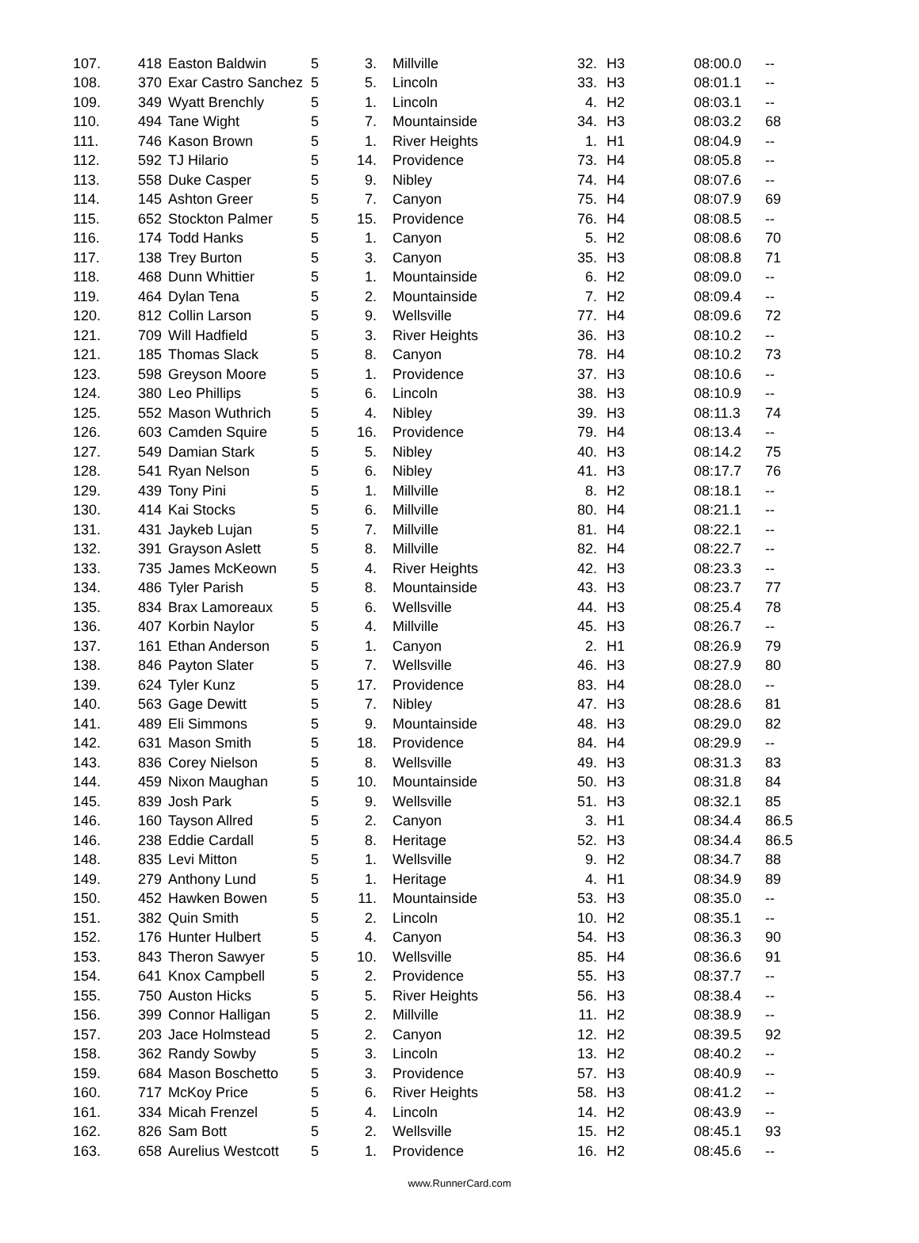| 107. | 418 | Easton Baldwin | 5 | 3. | Millville | 32. | H3 | 08:00.0 | -- |
| 108. | 370 | Exar Castro Sanchez | 5 | 5. | Lincoln | 33. | H3 | 08:01.1 | -- |
| 109. | 349 | Wyatt Brenchly | 5 | 1. | Lincoln | 4. | H2 | 08:03.1 | -- |
| 110. | 494 | Tane Wight | 5 | 7. | Mountainside | 34. | H3 | 08:03.2 | 68 |
| 111. | 746 | Kason Brown | 5 | 1. | River Heights | 1. | H1 | 08:04.9 | -- |
| 112. | 592 | TJ Hilario | 5 | 14. | Providence | 73. | H4 | 08:05.8 | -- |
| 113. | 558 | Duke Casper | 5 | 9. | Nibley | 74. | H4 | 08:07.6 | -- |
| 114. | 145 | Ashton Greer | 5 | 7. | Canyon | 75. | H4 | 08:07.9 | 69 |
| 115. | 652 | Stockton Palmer | 5 | 15. | Providence | 76. | H4 | 08:08.5 | -- |
| 116. | 174 | Todd Hanks | 5 | 1. | Canyon | 5. | H2 | 08:08.6 | 70 |
| 117. | 138 | Trey Burton | 5 | 3. | Canyon | 35. | H3 | 08:08.8 | 71 |
| 118. | 468 | Dunn Whittier | 5 | 1. | Mountainside | 6. | H2 | 08:09.0 | -- |
| 119. | 464 | Dylan Tena | 5 | 2. | Mountainside | 7. | H2 | 08:09.4 | -- |
| 120. | 812 | Collin Larson | 5 | 9. | Wellsville | 77. | H4 | 08:09.6 | 72 |
| 121. | 709 | Will Hadfield | 5 | 3. | River Heights | 36. | H3 | 08:10.2 | -- |
| 121. | 185 | Thomas Slack | 5 | 8. | Canyon | 78. | H4 | 08:10.2 | 73 |
| 123. | 598 | Greyson Moore | 5 | 1. | Providence | 37. | H3 | 08:10.6 | -- |
| 124. | 380 | Leo Phillips | 5 | 6. | Lincoln | 38. | H3 | 08:10.9 | -- |
| 125. | 552 | Mason Wuthrich | 5 | 4. | Nibley | 39. | H3 | 08:11.3 | 74 |
| 126. | 603 | Camden Squire | 5 | 16. | Providence | 79. | H4 | 08:13.4 | -- |
| 127. | 549 | Damian Stark | 5 | 5. | Nibley | 40. | H3 | 08:14.2 | 75 |
| 128. | 541 | Ryan Nelson | 5 | 6. | Nibley | 41. | H3 | 08:17.7 | 76 |
| 129. | 439 | Tony Pini | 5 | 1. | Millville | 8. | H2 | 08:18.1 | -- |
| 130. | 414 | Kai Stocks | 5 | 6. | Millville | 80. | H4 | 08:21.1 | -- |
| 131. | 431 | Jaykeb Lujan | 5 | 7. | Millville | 81. | H4 | 08:22.1 | -- |
| 132. | 391 | Grayson Aslett | 5 | 8. | Millville | 82. | H4 | 08:22.7 | -- |
| 133. | 735 | James McKeown | 5 | 4. | River Heights | 42. | H3 | 08:23.3 | -- |
| 134. | 486 | Tyler Parish | 5 | 8. | Mountainside | 43. | H3 | 08:23.7 | 77 |
| 135. | 834 | Brax Lamoreaux | 5 | 6. | Wellsville | 44. | H3 | 08:25.4 | 78 |
| 136. | 407 | Korbin Naylor | 5 | 4. | Millville | 45. | H3 | 08:26.7 | -- |
| 137. | 161 | Ethan Anderson | 5 | 1. | Canyon | 2. | H1 | 08:26.9 | 79 |
| 138. | 846 | Payton Slater | 5 | 7. | Wellsville | 46. | H3 | 08:27.9 | 80 |
| 139. | 624 | Tyler Kunz | 5 | 17. | Providence | 83. | H4 | 08:28.0 | -- |
| 140. | 563 | Gage Dewitt | 5 | 7. | Nibley | 47. | H3 | 08:28.6 | 81 |
| 141. | 489 | Eli Simmons | 5 | 9. | Mountainside | 48. | H3 | 08:29.0 | 82 |
| 142. | 631 | Mason Smith | 5 | 18. | Providence | 84. | H4 | 08:29.9 | -- |
| 143. | 836 | Corey Nielson | 5 | 8. | Wellsville | 49. | H3 | 08:31.3 | 83 |
| 144. | 459 | Nixon Maughan | 5 | 10. | Mountainside | 50. | H3 | 08:31.8 | 84 |
| 145. | 839 | Josh Park | 5 | 9. | Wellsville | 51. | H3 | 08:32.1 | 85 |
| 146. | 160 | Tayson Allred | 5 | 2. | Canyon | 3. | H1 | 08:34.4 | 86.5 |
| 146. | 238 | Eddie Cardall | 5 | 8. | Heritage | 52. | H3 | 08:34.4 | 86.5 |
| 148. | 835 | Levi Mitton | 5 | 1. | Wellsville | 9. | H2 | 08:34.7 | 88 |
| 149. | 279 | Anthony Lund | 5 | 1. | Heritage | 4. | H1 | 08:34.9 | 89 |
| 150. | 452 | Hawken Bowen | 5 | 11. | Mountainside | 53. | H3 | 08:35.0 | -- |
| 151. | 382 | Quin Smith | 5 | 2. | Lincoln | 10. | H2 | 08:35.1 | -- |
| 152. | 176 | Hunter Hulbert | 5 | 4. | Canyon | 54. | H3 | 08:36.3 | 90 |
| 153. | 843 | Theron Sawyer | 5 | 10. | Wellsville | 85. | H4 | 08:36.6 | 91 |
| 154. | 641 | Knox Campbell | 5 | 2. | Providence | 55. | H3 | 08:37.7 | -- |
| 155. | 750 | Auston Hicks | 5 | 5. | River Heights | 56. | H3 | 08:38.4 | -- |
| 156. | 399 | Connor Halligan | 5 | 2. | Millville | 11. | H2 | 08:38.9 | -- |
| 157. | 203 | Jace Holmstead | 5 | 2. | Canyon | 12. | H2 | 08:39.5 | 92 |
| 158. | 362 | Randy Sowby | 5 | 3. | Lincoln | 13. | H2 | 08:40.2 | -- |
| 159. | 684 | Mason Boschetto | 5 | 3. | Providence | 57. | H3 | 08:40.9 | -- |
| 160. | 717 | McKoy Price | 5 | 6. | River Heights | 58. | H3 | 08:41.2 | -- |
| 161. | 334 | Micah Frenzel | 5 | 4. | Lincoln | 14. | H2 | 08:43.9 | -- |
| 162. | 826 | Sam Bott | 5 | 2. | Wellsville | 15. | H2 | 08:45.1 | 93 |
| 163. | 658 | Aurelius Westcott | 5 | 1. | Providence | 16. | H2 | 08:45.6 | -- |
www.RunnerCard.com